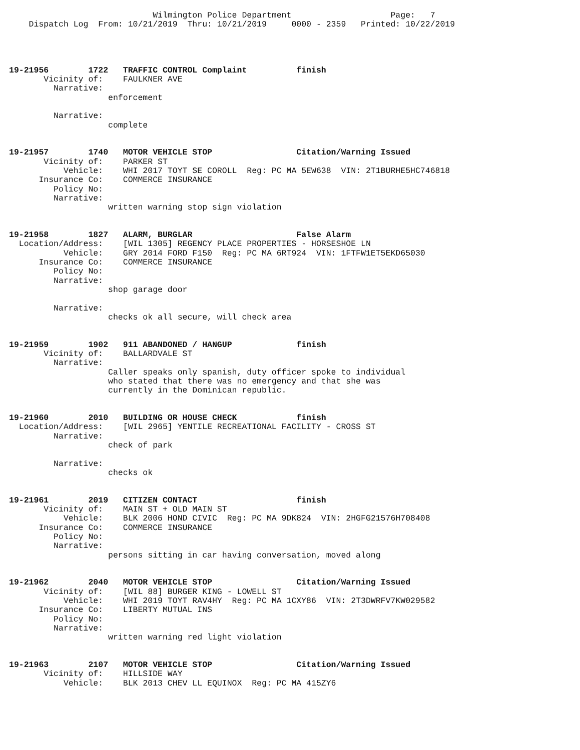Wilmington Police Department                    Page:   7
    Dispatch Log  From: 10/21/2019  Thru: 10/21/2019     0000 - 2359   Printed: 10/22/2019




19-21956        1722   TRAFFIC CONTROL Complaint          finish
       Vicinity of:    FAULKNER AVE
         Narrative:
                    enforcement

         Narrative:
                    complete


19-21957        1740   MOTOR VEHICLE STOP                 Citation/Warning Issued
       Vicinity of:    PARKER ST
           Vehicle:    WHI 2017 TOYT SE COROLL  Reg: PC MA 5EW638  VIN: 2T1BURHE5HC746818
      Insurance Co:    COMMERCE INSURANCE
         Policy No:
         Narrative:
                    written warning stop sign violation


19-21958        1827   ALARM, BURGLAR                     False Alarm
  Location/Address:    [WIL 1305] REGENCY PLACE PROPERTIES - HORSESHOE LN
           Vehicle:    GRY 2014 FORD F150  Reg: PC MA 6RT924  VIN: 1FTFW1ET5EKD65030
      Insurance Co:    COMMERCE INSURANCE
         Policy No:
         Narrative:
                    shop garage door

         Narrative:
                    checks ok all secure, will check area


19-21959        1902   911 ABANDONED / HANGUP             finish
       Vicinity of:    BALLARDVALE ST
         Narrative:
                    Caller speaks only spanish, duty officer spoke to individual
                    who stated that there was no emergency and that she was
                    currently in the Dominican republic.


19-21960        2010   BUILDING OR HOUSE CHECK            finish
  Location/Address:    [WIL 2965] YENTILE RECREATIONAL FACILITY - CROSS ST
         Narrative:
                    check of park

         Narrative:
                    checks ok


19-21961        2019   CITIZEN CONTACT                    finish
       Vicinity of:    MAIN ST + OLD MAIN ST
           Vehicle:    BLK 2006 HOND CIVIC  Reg: PC MA 9DK824  VIN: 2HGFG21576H708408
      Insurance Co:    COMMERCE INSURANCE
         Policy No:
         Narrative:
                    persons sitting in car having conversation, moved along


19-21962        2040   MOTOR VEHICLE STOP                 Citation/Warning Issued
       Vicinity of:    [WIL 88] BURGER KING - LOWELL ST
           Vehicle:    WHI 2019 TOYT RAV4HY  Reg: PC MA 1CXY86  VIN: 2T3DWRFV7KW029582
      Insurance Co:    LIBERTY MUTUAL INS
         Policy No:
         Narrative:
                    written warning red light violation


19-21963        2107   MOTOR VEHICLE STOP                 Citation/Warning Issued
       Vicinity of:    HILLSIDE WAY
           Vehicle:    BLK 2013 CHEV LL EQUINOX  Reg: PC MA 415ZY6